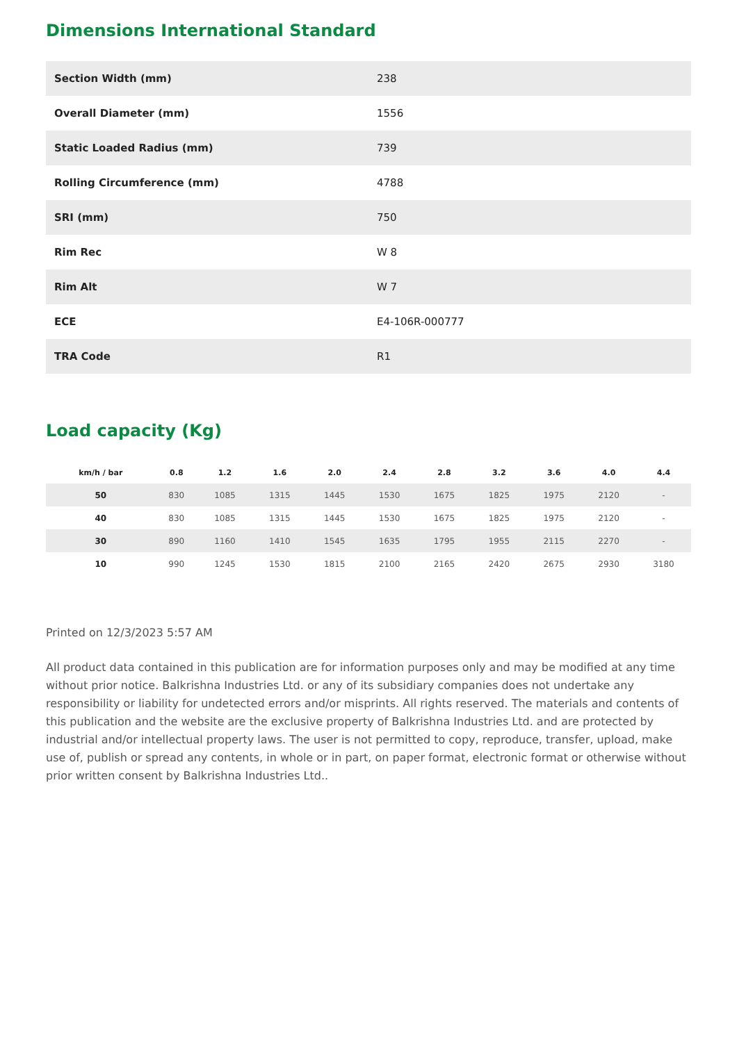Dimensions International Standard
| Section Width (mm) | 238 |
| Overall Diameter (mm) | 1556 |
| Static Loaded Radius (mm) | 739 |
| Rolling Circumference (mm) | 4788 |
| SRI (mm) | 750 |
| Rim Rec | W 8 |
| Rim Alt | W 7 |
| ECE | E4-106R-000777 |
| TRA Code | R1 |
Load capacity (Kg)
| km/h / bar | 0.8 | 1.2 | 1.6 | 2.0 | 2.4 | 2.8 | 3.2 | 3.6 | 4.0 | 4.4 |
| --- | --- | --- | --- | --- | --- | --- | --- | --- | --- | --- |
| 50 | 830 | 1085 | 1315 | 1445 | 1530 | 1675 | 1825 | 1975 | 2120 | - |
| 40 | 830 | 1085 | 1315 | 1445 | 1530 | 1675 | 1825 | 1975 | 2120 | - |
| 30 | 890 | 1160 | 1410 | 1545 | 1635 | 1795 | 1955 | 2115 | 2270 | - |
| 10 | 990 | 1245 | 1530 | 1815 | 2100 | 2165 | 2420 | 2675 | 2930 | 3180 |
Printed on 12/3/2023 5:57 AM
All product data contained in this publication are for information purposes only and may be modified at any time without prior notice. Balkrishna Industries Ltd. or any of its subsidiary companies does not undertake any responsibility or liability for undetected errors and/or misprints. All rights reserved. The materials and contents of this publication and the website are the exclusive property of Balkrishna Industries Ltd. and are protected by industrial and/or intellectual property laws. The user is not permitted to copy, reproduce, transfer, upload, make use of, publish or spread any contents, in whole or in part, on paper format, electronic format or otherwise without prior written consent by Balkrishna Industries Ltd..